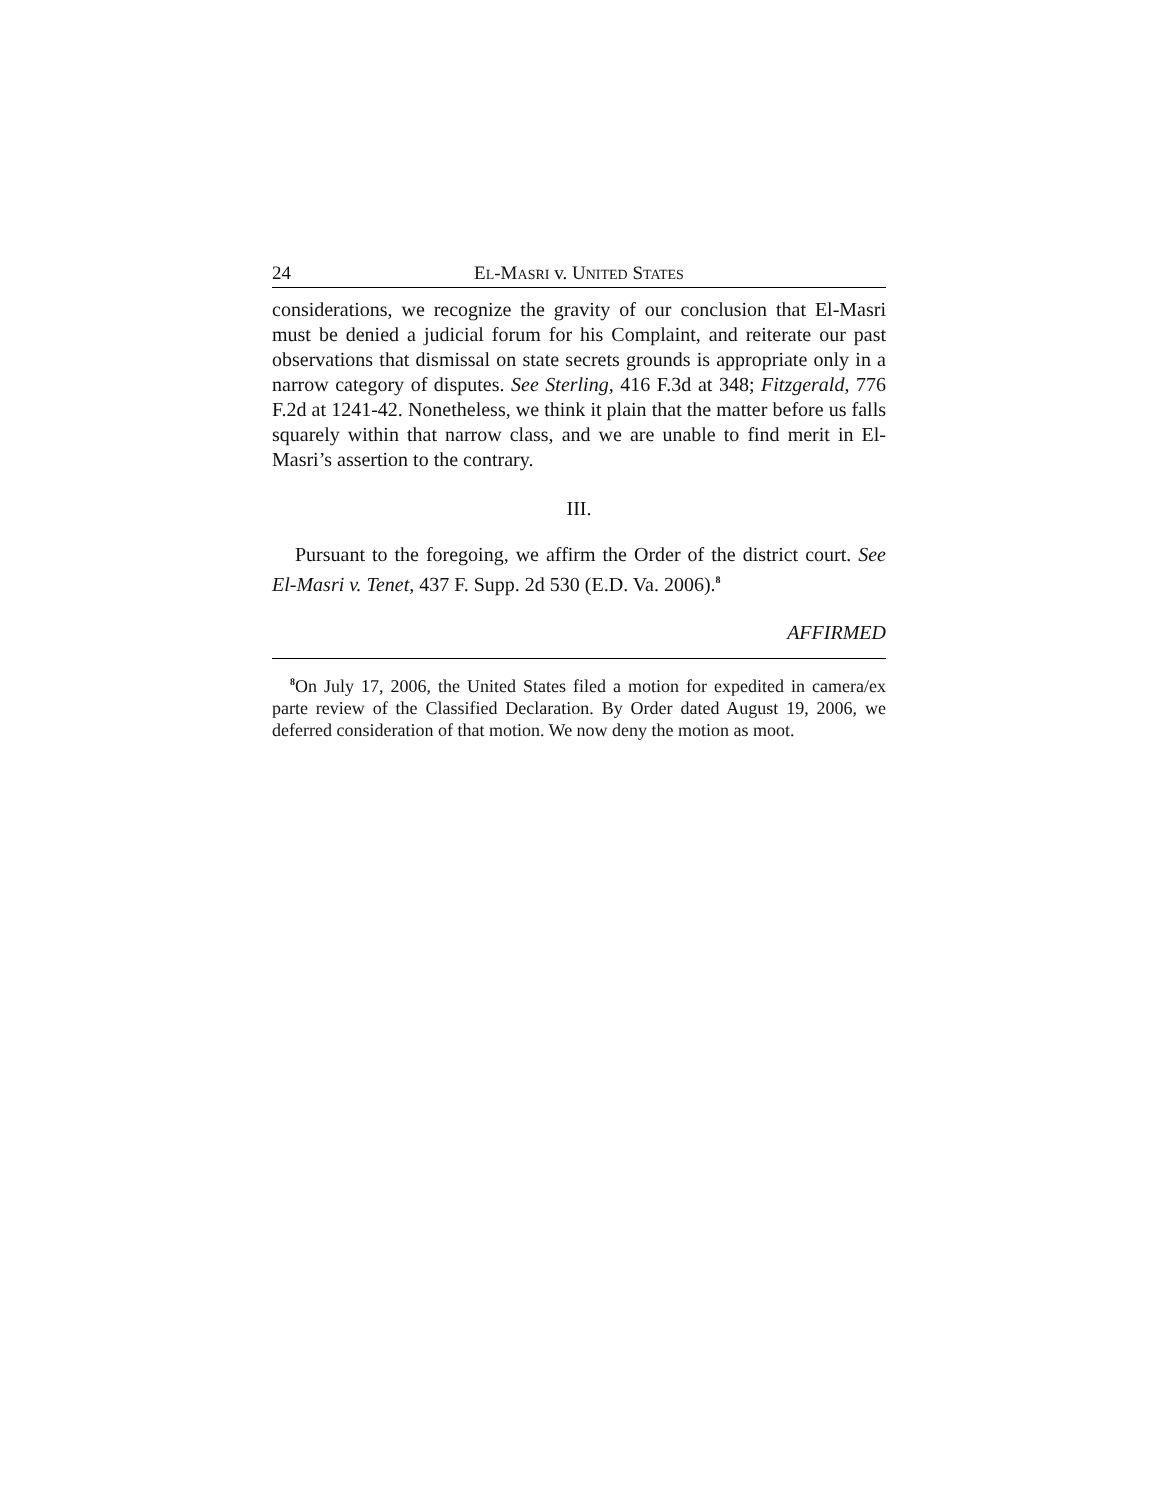24 EL-MASRI v. UNITED STATES
considerations, we recognize the gravity of our conclusion that El-Masri must be denied a judicial forum for his Complaint, and reiterate our past observations that dismissal on state secrets grounds is appropriate only in a narrow category of disputes. See Sterling, 416 F.3d at 348; Fitzgerald, 776 F.2d at 1241-42. Nonetheless, we think it plain that the matter before us falls squarely within that narrow class, and we are unable to find merit in El-Masri’s assertion to the contrary.
III.
Pursuant to the foregoing, we affirm the Order of the district court. See El-Masri v. Tenet, 437 F. Supp. 2d 530 (E.D. Va. 2006).<sup>8</sup>
AFFIRMED
<sup>8</sup> On July 17, 2006, the United States filed a motion for expedited in camera/ex parte review of the Classified Declaration. By Order dated August 19, 2006, we deferred consideration of that motion. We now deny the motion as moot.